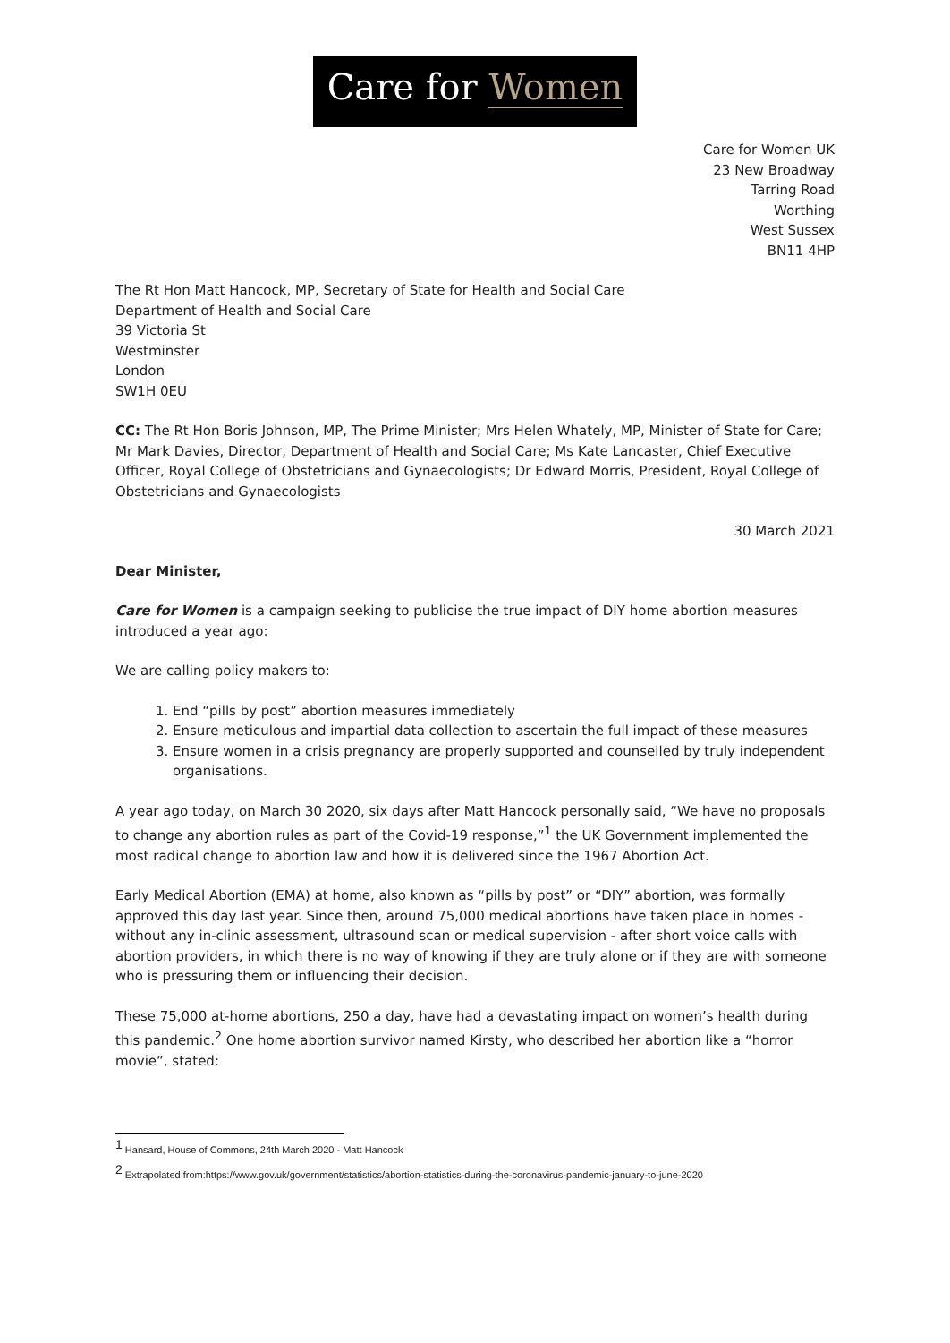Care for Women
Care for Women UK
23 New Broadway
Tarring Road
Worthing
West Sussex
BN11 4HP
The Rt Hon Matt Hancock, MP, Secretary of State for Health and Social Care
Department of Health and Social Care
39 Victoria St
Westminster
London
SW1H 0EU
CC: The Rt Hon Boris Johnson, MP, The Prime Minister; Mrs Helen Whately, MP, Minister of State for Care; Mr Mark Davies, Director, Department of Health and Social Care; Ms Kate Lancaster, Chief Executive Officer, Royal College of Obstetricians and Gynaecologists; Dr Edward Morris, President, Royal College of Obstetricians and Gynaecologists
30 March 2021
Dear Minister,
Care for Women is a campaign seeking to publicise the true impact of DIY home abortion measures introduced a year ago:
We are calling policy makers to:
1. End “pills by post” abortion measures immediately
2. Ensure meticulous and impartial data collection to ascertain the full impact of these measures
3. Ensure women in a crisis pregnancy are properly supported and counselled by truly independent organisations.
A year ago today, on March 30 2020, six days after Matt Hancock personally said, “We have no proposals to change any abortion rules as part of the Covid-19 response,”<sup>1</sup> the UK Government implemented the most radical change to abortion law and how it is delivered since the 1967 Abortion Act.
Early Medical Abortion (EMA) at home, also known as “pills by post” or “DIY” abortion, was formally approved this day last year. Since then, around 75,000 medical abortions have taken place in homes - without any in-clinic assessment, ultrasound scan or medical supervision - after short voice calls with abortion providers, in which there is no way of knowing if they are truly alone or if they are with someone who is pressuring them or influencing their decision.
These 75,000 at-home abortions, 250 a day, have had a devastating impact on women’s health during this pandemic.<sup>2</sup> One home abortion survivor named Kirsty, who described her abortion like a “horror movie”, stated:
<sup>1</sup> Hansard, House of Commons, 24th March 2020 - Matt Hancock
<sup>2</sup> Extrapolated from:https://www.gov.uk/government/statistics/abortion-statistics-during-the-coronavirus-pandemic-january-to-june-2020